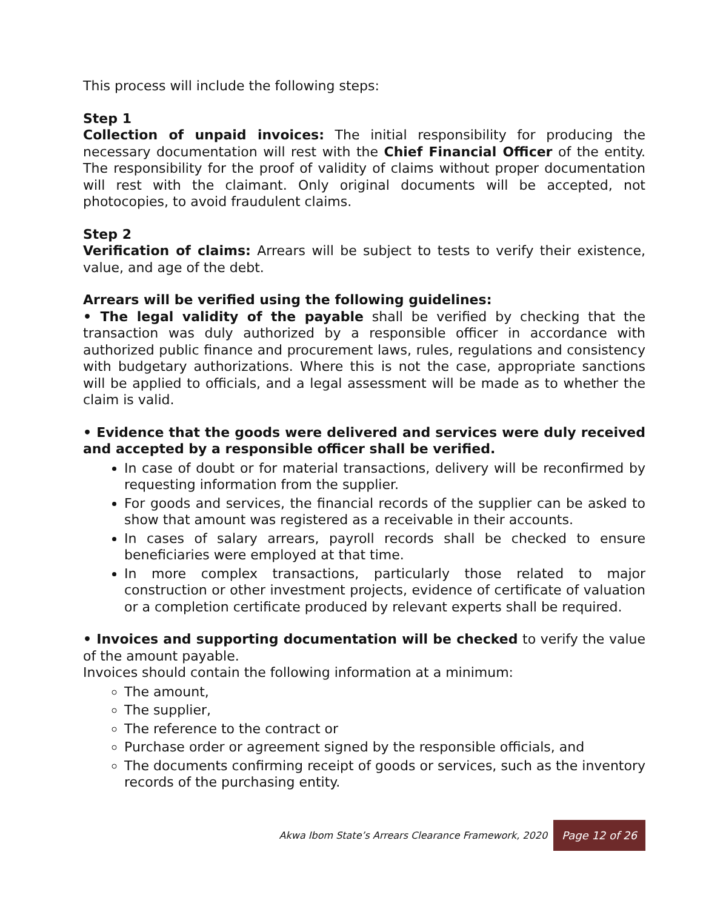This process will include the following steps:
Step 1
Collection of unpaid invoices: The initial responsibility for producing the necessary documentation will rest with the Chief Financial Officer of the entity. The responsibility for the proof of validity of claims without proper documentation will rest with the claimant. Only original documents will be accepted, not photocopies, to avoid fraudulent claims.
Step 2
Verification of claims: Arrears will be subject to tests to verify their existence, value, and age of the debt.
Arrears will be verified using the following guidelines:
• The legal validity of the payable shall be verified by checking that the transaction was duly authorized by a responsible officer in accordance with authorized public finance and procurement laws, rules, regulations and consistency with budgetary authorizations. Where this is not the case, appropriate sanctions will be applied to officials, and a legal assessment will be made as to whether the claim is valid.
• Evidence that the goods were delivered and services were duly received and accepted by a responsible officer shall be verified.
In case of doubt or for material transactions, delivery will be reconfirmed by requesting information from the supplier.
For goods and services, the financial records of the supplier can be asked to show that amount was registered as a receivable in their accounts.
In cases of salary arrears, payroll records shall be checked to ensure beneficiaries were employed at that time.
In more complex transactions, particularly those related to major construction or other investment projects, evidence of certificate of valuation or a completion certificate produced by relevant experts shall be required.
• Invoices and supporting documentation will be checked to verify the value of the amount payable.
Invoices should contain the following information at a minimum:
The amount,
The supplier,
The reference to the contract or
Purchase order or agreement signed by the responsible officials, and
The documents confirming receipt of goods or services, such as the inventory records of the purchasing entity.
Akwa Ibom State’s Arrears Clearance Framework, 2020 Page 12 of 26